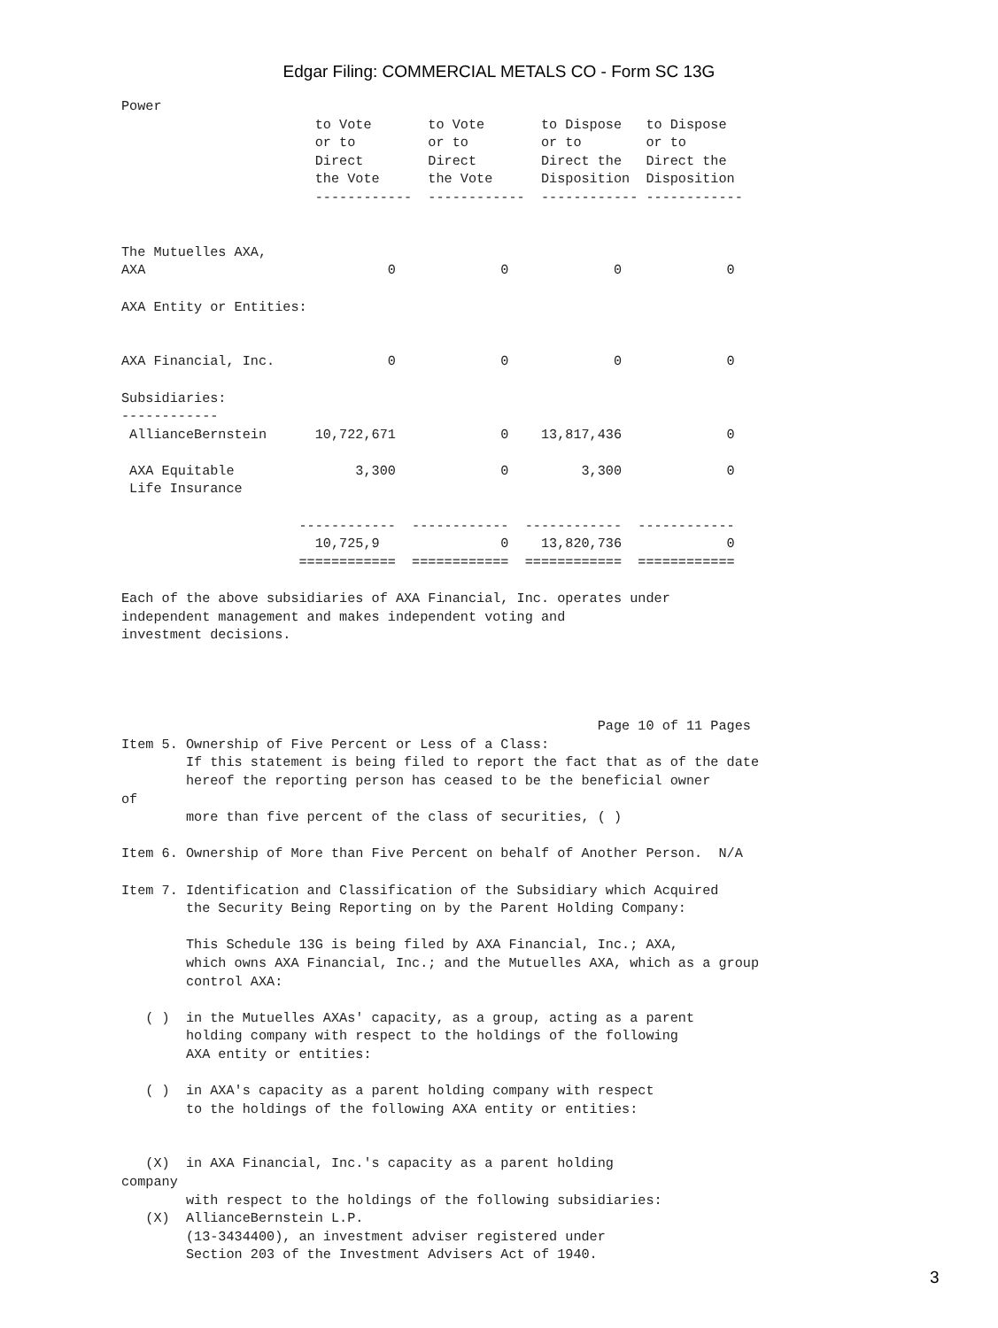Edgar Filing: COMMERCIAL METALS CO - Form SC 13G
Power
                        to Vote       to Vote       to Dispose   to Dispose
                        or to         or to         or to        or to
                        Direct        Direct        Direct the   Direct the
                        the Vote      the Vote      Disposition  Disposition
                        ------------  ------------  ------------ ------------


The Mutuelles AXA,
AXA                              0             0             0             0

AXA Entity or Entities:


AXA Financial, Inc.              0             0             0             0

Subsidiaries:
------------
 AllianceBernstein      10,722,671             0    13,817,436             0

 AXA Equitable               3,300             0         3,300             0
 Life Insurance

                      ------------  ------------  ------------  ------------
                        10,725,9               0    13,820,736             0
                      ============  ============  ============  ============

Each of the above subsidiaries of AXA Financial, Inc. operates under
independent management and makes independent voting and
investment decisions.




                                                           Page 10 of 11 Pages
Item 5. Ownership of Five Percent or Less of a Class:
        If this statement is being filed to report the fact that as of the date
        hereof the reporting person has ceased to be the beneficial owner
of
        more than five percent of the class of securities, ( )

Item 6. Ownership of More than Five Percent on behalf of Another Person.  N/A

Item 7. Identification and Classification of the Subsidiary which Acquired
        the Security Being Reporting on by the Parent Holding Company:

        This Schedule 13G is being filed by AXA Financial, Inc.; AXA,
        which owns AXA Financial, Inc.; and the Mutuelles AXA, which as a group
        control AXA:

   ( )  in the Mutuelles AXAs' capacity, as a group, acting as a parent
        holding company with respect to the holdings of the following
        AXA entity or entities:

   ( )  in AXA's capacity as a parent holding company with respect
        to the holdings of the following AXA entity or entities:


   (X)  in AXA Financial, Inc.'s capacity as a parent holding
company
        with respect to the holdings of the following subsidiaries:
   (X)  AllianceBernstein L.P.
        (13-3434400), an investment adviser registered under
        Section 203 of the Investment Advisers Act of 1940.
3